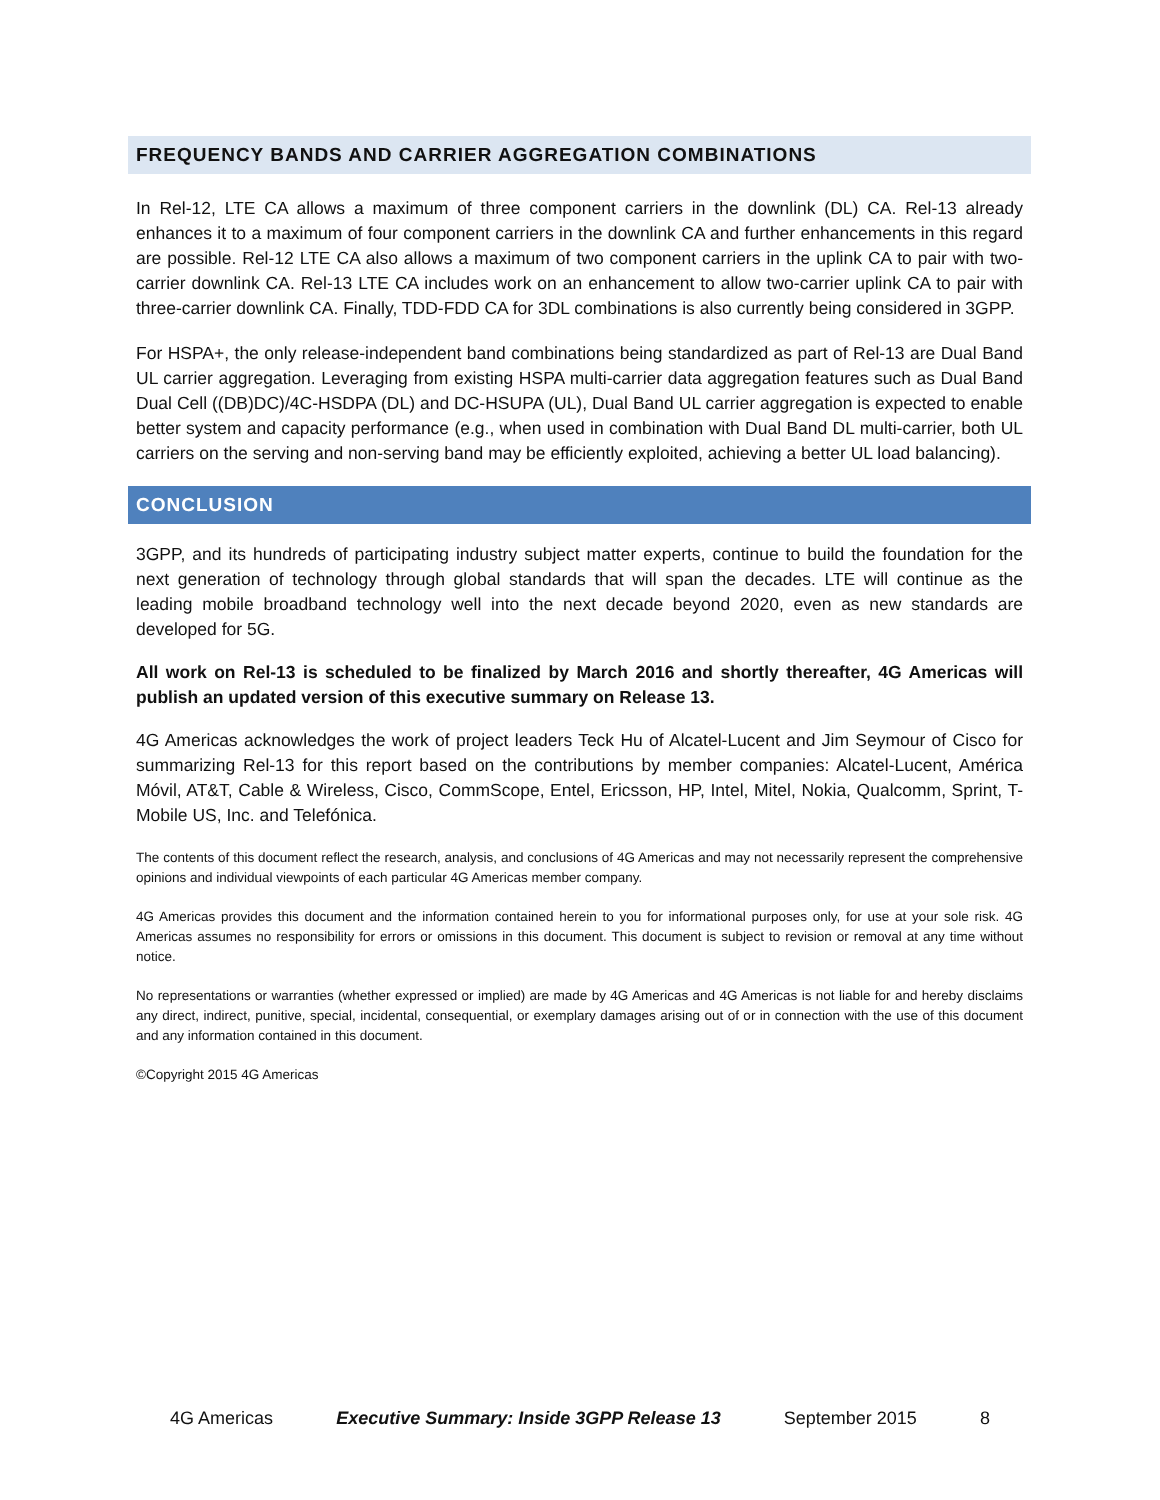FREQUENCY BANDS AND CARRIER AGGREGATION COMBINATIONS
In Rel-12, LTE CA allows a maximum of three component carriers in the downlink (DL) CA. Rel-13 already enhances it to a maximum of four component carriers in the downlink CA and further enhancements in this regard are possible. Rel-12 LTE CA also allows a maximum of two component carriers in the uplink CA to pair with two-carrier downlink CA. Rel-13 LTE CA includes work on an enhancement to allow two-carrier uplink CA to pair with three-carrier downlink CA. Finally, TDD-FDD CA for 3DL combinations is also currently being considered in 3GPP.
For HSPA+, the only release-independent band combinations being standardized as part of Rel-13 are Dual Band UL carrier aggregation. Leveraging from existing HSPA multi-carrier data aggregation features such as Dual Band Dual Cell ((DB)DC)/4C-HSDPA (DL) and DC-HSUPA (UL), Dual Band UL carrier aggregation is expected to enable better system and capacity performance (e.g., when used in combination with Dual Band DL multi-carrier, both UL carriers on the serving and non-serving band may be efficiently exploited, achieving a better UL load balancing).
CONCLUSION
3GPP, and its hundreds of participating industry subject matter experts, continue to build the foundation for the next generation of technology through global standards that will span the decades. LTE will continue as the leading mobile broadband technology well into the next decade beyond 2020, even as new standards are developed for 5G.
All work on Rel-13 is scheduled to be finalized by March 2016 and shortly thereafter, 4G Americas will publish an updated version of this executive summary on Release 13.
4G Americas acknowledges the work of project leaders Teck Hu of Alcatel-Lucent and Jim Seymour of Cisco for summarizing Rel-13 for this report based on the contributions by member companies: Alcatel-Lucent, América Móvil, AT&T, Cable & Wireless, Cisco, CommScope, Entel, Ericsson, HP, Intel, Mitel, Nokia, Qualcomm, Sprint, T-Mobile US, Inc. and Telefónica.
The contents of this document reflect the research, analysis, and conclusions of 4G Americas and may not necessarily represent the comprehensive opinions and individual viewpoints of each particular 4G Americas member company.
4G Americas provides this document and the information contained herein to you for informational purposes only, for use at your sole risk. 4G Americas assumes no responsibility for errors or omissions in this document. This document is subject to revision or removal at any time without notice.
No representations or warranties (whether expressed or implied) are made by 4G Americas and 4G Americas is not liable for and hereby disclaims any direct, indirect, punitive, special, incidental, consequential, or exemplary damages arising out of or in connection with the use of this document and any information contained in this document.
©Copyright 2015 4G Americas
4G Americas Executive Summary: Inside 3GPP Release 13 September 2015 8